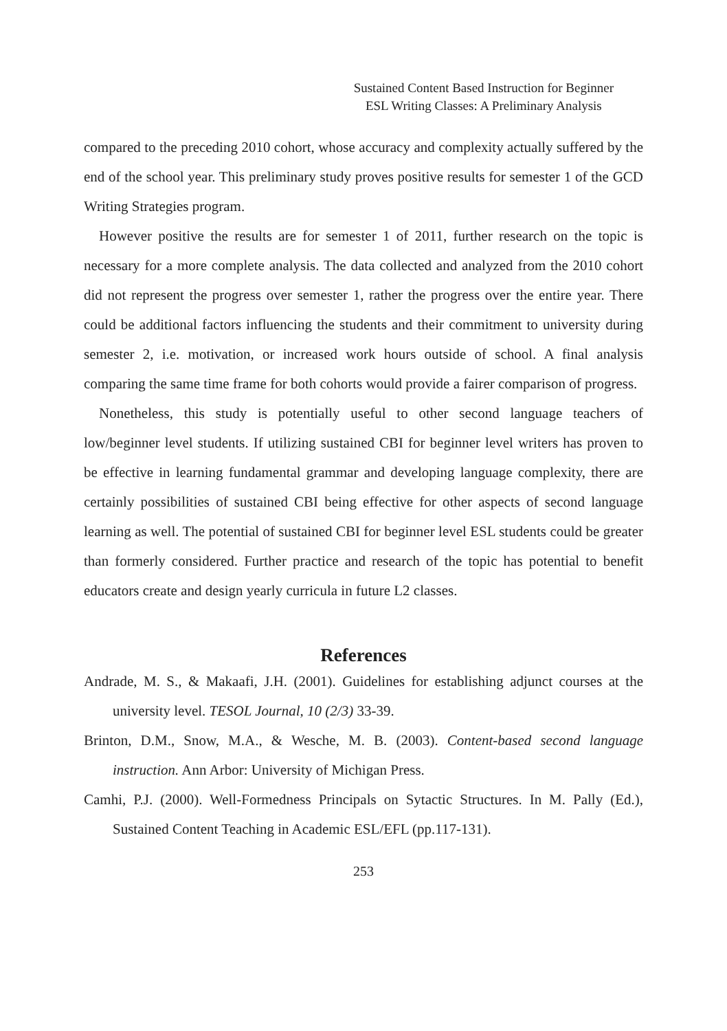Sustained Content Based Instruction for Beginner
ESL Writing Classes: A Preliminary Analysis
compared to the preceding 2010 cohort, whose accuracy and complexity actually suffered by the end of the school year. This preliminary study proves positive results for semester 1 of the GCD Writing Strategies program.
However positive the results are for semester 1 of 2011, further research on the topic is necessary for a more complete analysis. The data collected and analyzed from the 2010 cohort did not represent the progress over semester 1, rather the progress over the entire year. There could be additional factors influencing the students and their commitment to university during semester 2, i.e. motivation, or increased work hours outside of school. A final analysis comparing the same time frame for both cohorts would provide a fairer comparison of progress.
Nonetheless, this study is potentially useful to other second language teachers of low/beginner level students. If utilizing sustained CBI for beginner level writers has proven to be effective in learning fundamental grammar and developing language complexity, there are certainly possibilities of sustained CBI being effective for other aspects of second language learning as well. The potential of sustained CBI for beginner level ESL students could be greater than formerly considered. Further practice and research of the topic has potential to benefit educators create and design yearly curricula in future L2 classes.
References
Andrade, M. S., & Makaafi, J.H. (2001). Guidelines for establishing adjunct courses at the university level. TESOL Journal, 10 (2/3) 33-39.
Brinton, D.M., Snow, M.A., & Wesche, M. B. (2003). Content-based second language instruction. Ann Arbor: University of Michigan Press.
Camhi, P.J. (2000). Well-Formedness Principals on Sytactic Structures. In M. Pally (Ed.), Sustained Content Teaching in Academic ESL/EFL (pp.117-131).
253